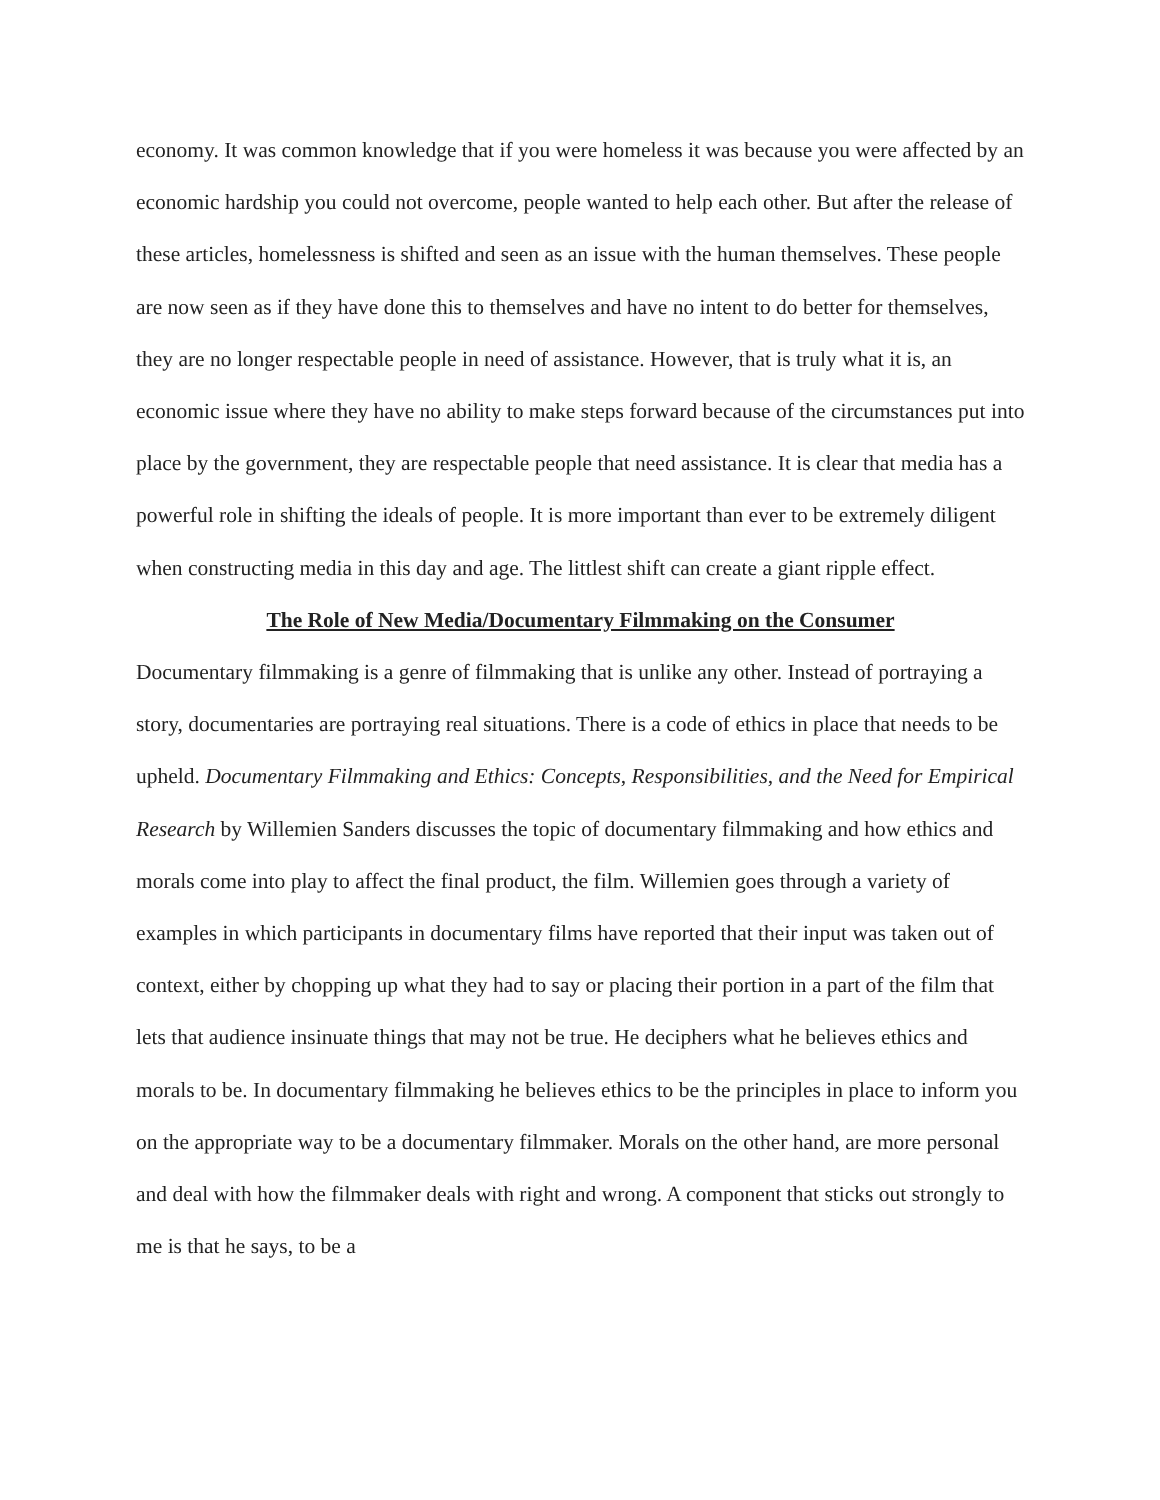economy. It was common knowledge that if you were homeless it was because you were affected by an economic hardship you could not overcome, people wanted to help each other. But after the release of these articles, homelessness is shifted and seen as an issue with the human themselves. These people are now seen as if they have done this to themselves and have no intent to do better for themselves, they are no longer respectable people in need of assistance. However, that is truly what it is, an economic issue where they have no ability to make steps forward because of the circumstances put into place by the government, they are respectable people that need assistance. It is clear that media has a powerful role in shifting the ideals of people. It is more important than ever to be extremely diligent when constructing media in this day and age. The littlest shift can create a giant ripple effect.
The Role of New Media/Documentary Filmmaking on the Consumer
Documentary filmmaking is a genre of filmmaking that is unlike any other. Instead of portraying a story, documentaries are portraying real situations. There is a code of ethics in place that needs to be upheld. Documentary Filmmaking and Ethics: Concepts, Responsibilities, and the Need for Empirical Research by Willemien Sanders discusses the topic of documentary filmmaking and how ethics and morals come into play to affect the final product, the film. Willemien goes through a variety of examples in which participants in documentary films have reported that their input was taken out of context, either by chopping up what they had to say or placing their portion in a part of the film that lets that audience insinuate things that may not be true. He deciphers what he believes ethics and morals to be. In documentary filmmaking he believes ethics to be the principles in place to inform you on the appropriate way to be a documentary filmmaker. Morals on the other hand, are more personal and deal with how the filmmaker deals with right and wrong. A component that sticks out strongly to me is that he says, to be a